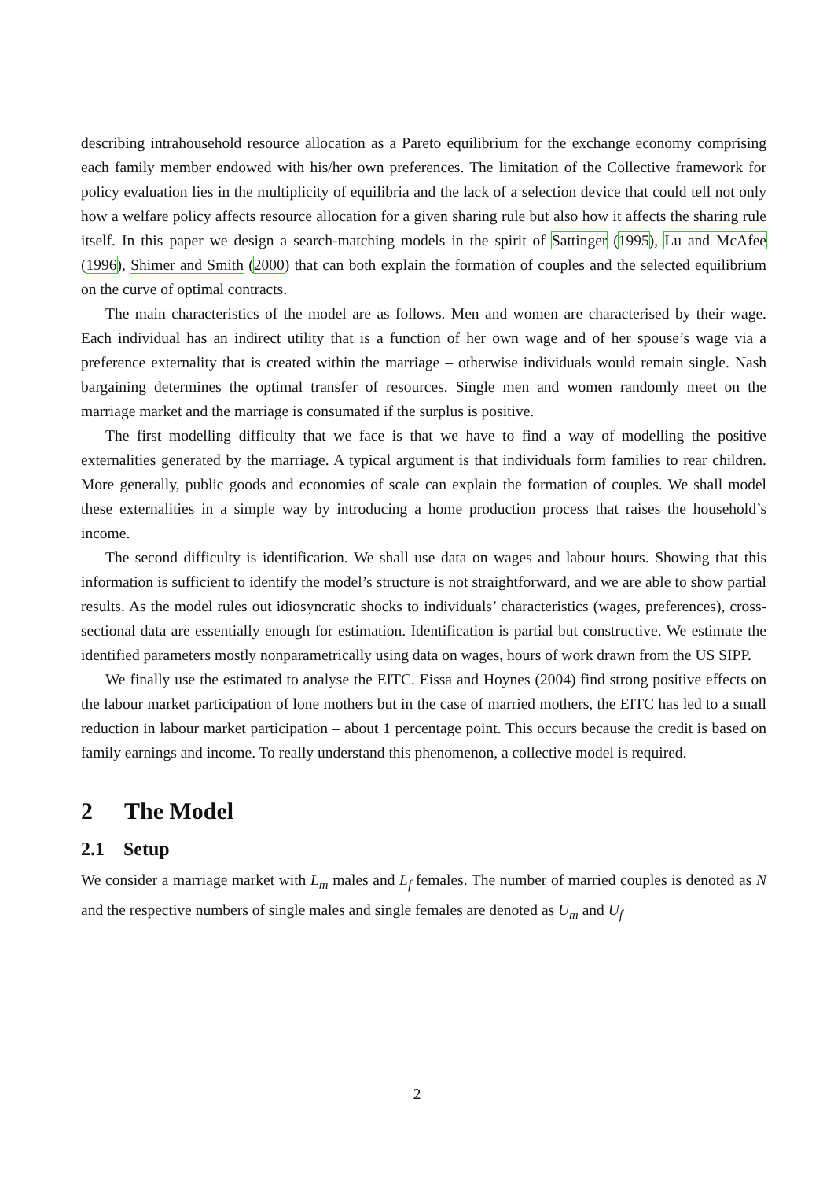describing intrahousehold resource allocation as a Pareto equilibrium for the exchange economy comprising each family member endowed with his/her own preferences. The limitation of the Collective framework for policy evaluation lies in the multiplicity of equilibria and the lack of a selection device that could tell not only how a welfare policy affects resource allocation for a given sharing rule but also how it affects the sharing rule itself. In this paper we design a search-matching models in the spirit of Sattinger (1995), Lu and McAfee (1996), Shimer and Smith (2000) that can both explain the formation of couples and the selected equilibrium on the curve of optimal contracts.
The main characteristics of the model are as follows. Men and women are characterised by their wage. Each individual has an indirect utility that is a function of her own wage and of her spouse’s wage via a preference externality that is created within the marriage – otherwise individuals would remain single. Nash bargaining determines the optimal transfer of resources. Single men and women randomly meet on the marriage market and the marriage is consumated if the surplus is positive.
The first modelling difficulty that we face is that we have to find a way of modelling the positive externalities generated by the marriage. A typical argument is that individuals form families to rear children. More generally, public goods and economies of scale can explain the formation of couples. We shall model these externalities in a simple way by introducing a home production process that raises the household’s income.
The second difficulty is identification. We shall use data on wages and labour hours. Showing that this information is sufficient to identify the model’s structure is not straightforward, and we are able to show partial results. As the model rules out idiosyncratic shocks to individuals’ characteristics (wages, preferences), cross-sectional data are essentially enough for estimation. Identification is partial but constructive. We estimate the identified parameters mostly nonparametrically using data on wages, hours of work drawn from the US SIPP.
We finally use the estimated to analyse the EITC. Eissa and Hoynes (2004) find strong positive effects on the labour market participation of lone mothers but in the case of married mothers, the EITC has led to a small reduction in labour market participation – about 1 percentage point. This occurs because the credit is based on family earnings and income. To really understand this phenomenon, a collective model is required.
2 The Model
2.1 Setup
We consider a marriage market with L<sub>m</sub> males and L<sub>f</sub> females. The number of married couples is denoted as N and the respective numbers of single males and single females are denoted as U<sub>m</sub> and U<sub>f</sub>
2